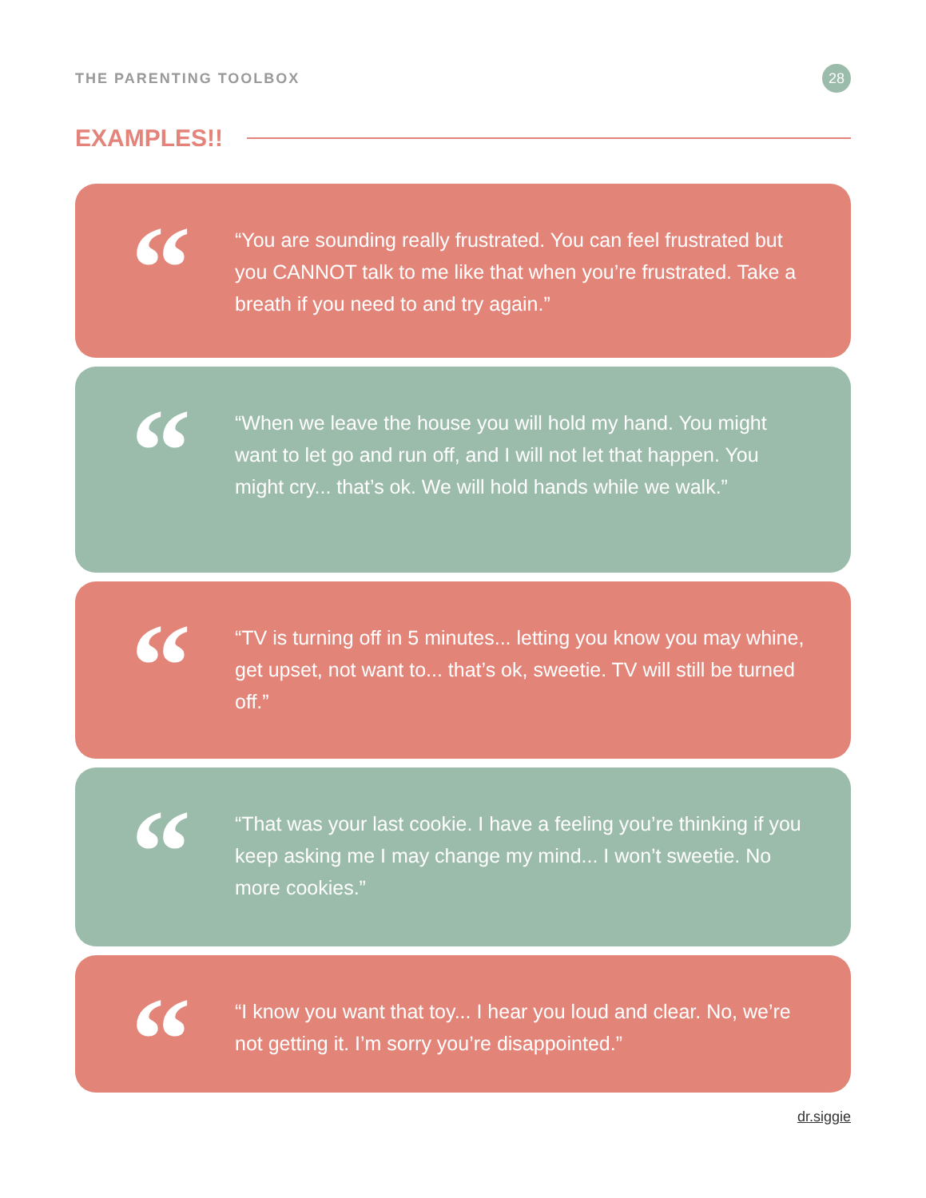THE PARENTING TOOLBOX
28
EXAMPLES!!
“
“You are sounding really frustrated. You can feel frustrated but you CANNOT talk to me like that when you’re frustrated. Take a breath if you need to and try again.”
“
“When we leave the house you will hold my hand. You might want to let go and run off, and I will not let that happen. You might cry... that’s ok. We will hold hands while we walk.”
“
“TV is turning off in 5 minutes... letting you know you may whine, get upset, not want to... that’s ok, sweetie. TV will still be turned off.”
“
“That was your last cookie. I have a feeling you’re thinking if you keep asking me I may change my mind... I won’t sweetie. No more cookies.”
“
“I know you want that toy... I hear you loud and clear. No, we’re not getting it. I’m sorry you’re disappointed.”
dr.siggie